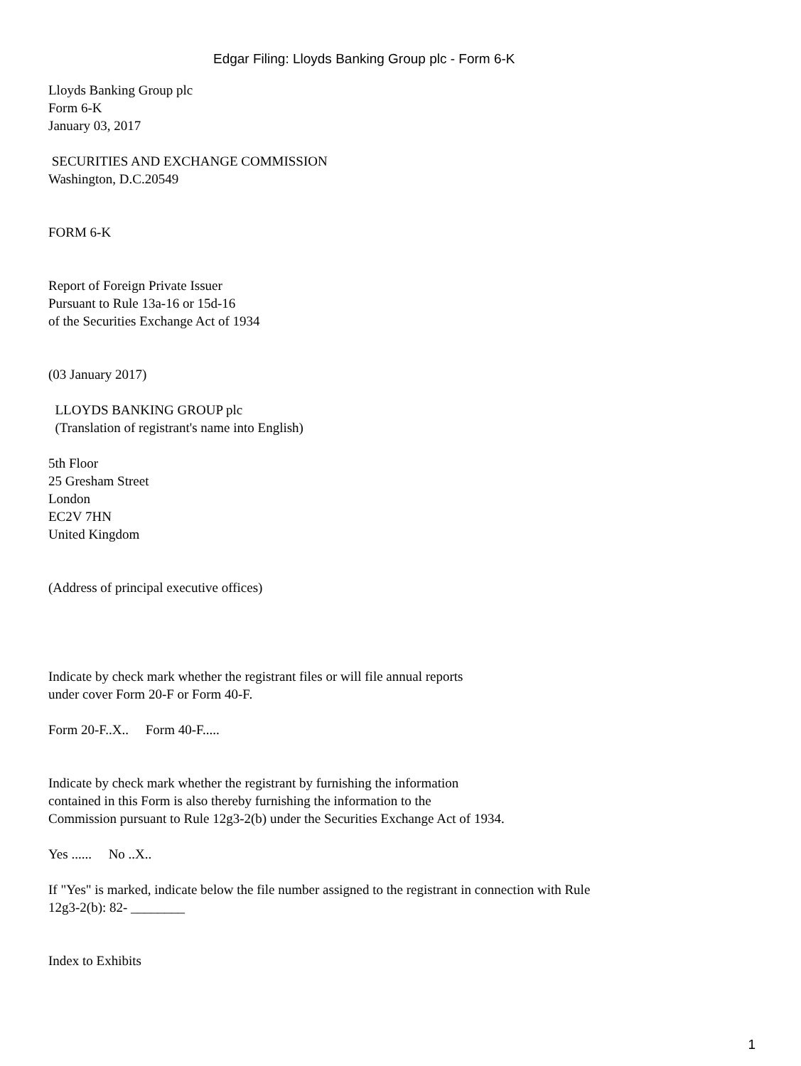Edgar Filing: Lloyds Banking Group plc - Form 6-K
Lloyds Banking Group plc
Form 6-K
January 03, 2017
SECURITIES AND EXCHANGE COMMISSION
Washington, D.C.20549
FORM 6-K
Report of Foreign Private Issuer
Pursuant to Rule 13a-16 or 15d-16
of the Securities Exchange Act of 1934
(03 January 2017)
LLOYDS BANKING GROUP plc
(Translation of registrant's name into English)
5th Floor
25 Gresham Street
London
EC2V 7HN
United Kingdom
(Address of principal executive offices)
Indicate by check mark whether the registrant files or will file annual reports
under cover Form 20-F or Form 40-F.
Form 20-F..X.. Form 40-F.....
Indicate by check mark whether the registrant by furnishing the information
contained in this Form is also thereby furnishing the information to the
Commission pursuant to Rule 12g3-2(b) under the Securities Exchange Act of 1934.
Yes ...... No ..X..
If "Yes" is marked, indicate below the file number assigned to the registrant in connection with Rule
12g3-2(b): 82- ________
Index to Exhibits
1